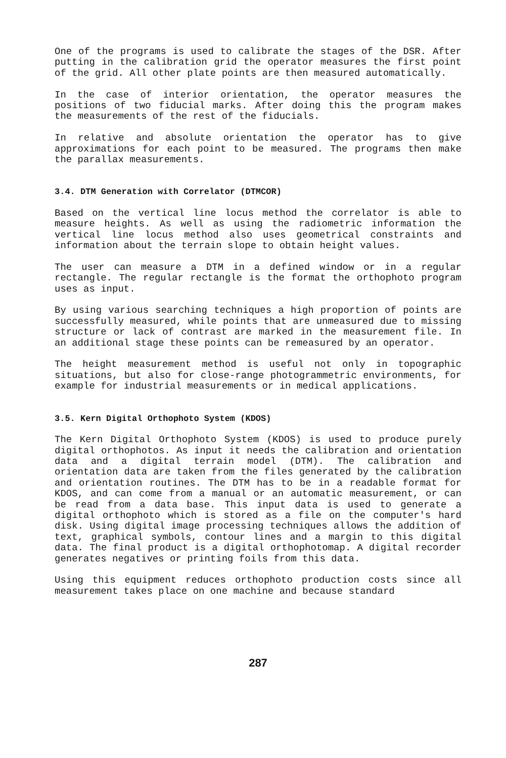One of the programs is used to calibrate the stages of the DSR. After putting in the calibration grid the operator measures the first point of the grid. All other plate points are then measured automatically.
In the case of interior orientation, the operator measures the positions of two fiducial marks. After doing this the program makes the measurements of the rest of the fiducials.
In relative and absolute orientation the operator has to give approximations for each point to be measured. The programs then make the parallax measurements.
3.4. DTM Generation with Correlator (DTMCOR)
Based on the vertical line locus method the correlator is able to measure heights. As well as using the radiometric information the vertical line locus method also uses geometrical constraints and information about the terrain slope to obtain height values.
The user can measure a DTM in a defined window or in a regular rectangle. The regular rectangle is the format the orthophoto program uses as input.
By using various searching techniques a high proportion of points are successfully measured, while points that are unmeasured due to missing structure or lack of contrast are marked in the measurement file. In an additional stage these points can be remeasured by an operator.
The height measurement method is useful not only in topographic situations, but also for close-range photogrammetric environments, for example for industrial measurements or in medical applications.
3.5. Kern Digital Orthophoto System (KDOS)
The Kern Digital Orthophoto System (KDOS) is used to produce purely digital orthophotos. As input it needs the calibration and orientation data and a digital terrain model (DTM). The calibration and orientation data are taken from the files generated by the calibration and orientation routines. The DTM has to be in a readable format for KDOS, and can come from a manual or an automatic measurement, or can be read from a data base. This input data is used to generate a digital orthophoto which is stored as a file on the computer's hard disk. Using digital image processing techniques allows the addition of text, graphical symbols, contour lines and a margin to this digital data. The final product is a digital orthophotomap. A digital recorder generates negatives or printing foils from this data.
Using this equipment reduces orthophoto production costs since all measurement takes place on one machine and because standard
287